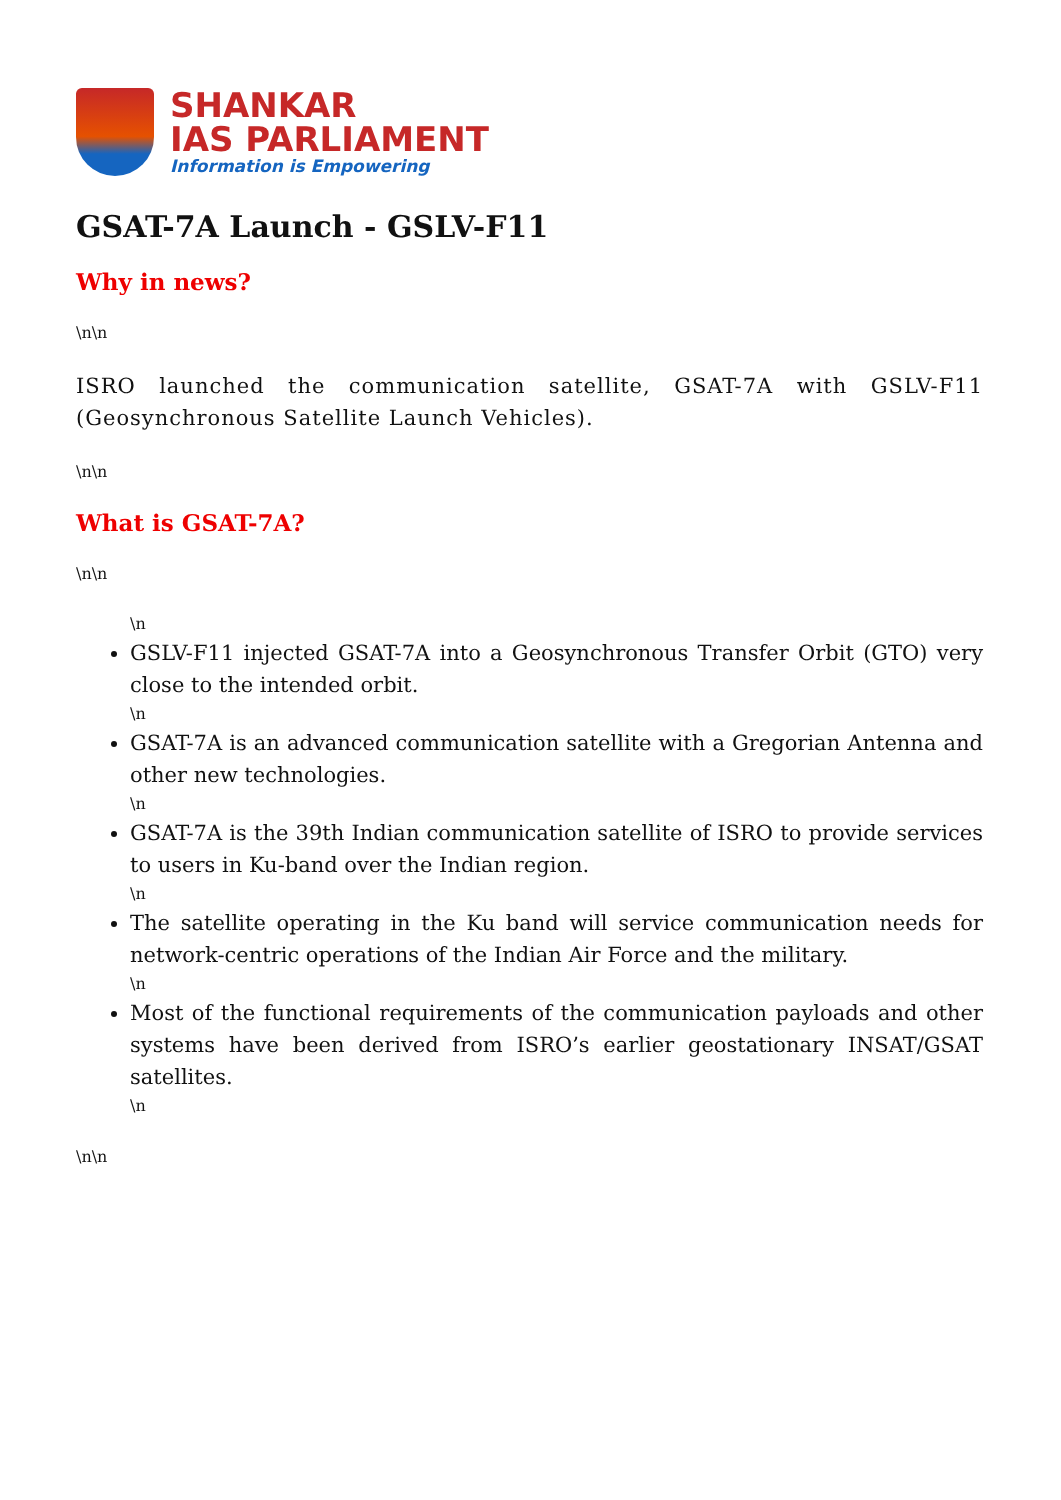SHANKAR
IAS PARLIAMENT
Information is Empowering
GSAT-7A Launch - GSLV-F11
Why in news?
\n\n
ISRO launched the communication satellite, GSAT-7A with GSLV-F11 (Geosynchronous Satellite Launch Vehicles).
\n\n
What is GSAT-7A?
\n\n
\n
GSLV-F11 injected GSAT-7A into a Geosynchronous Transfer Orbit (GTO) very close to the intended orbit.
\n
GSAT-7A is an advanced communication satellite with a Gregorian Antenna and other new technologies.
\n
GSAT-7A is the 39th Indian communication satellite of ISRO to provide services to users in Ku-band over the Indian region.
\n
The satellite operating in the Ku band will service communication needs for network-centric operations of the Indian Air Force and the military.
\n
Most of the functional requirements of the communication payloads and other systems have been derived from ISRO’s earlier geostationary INSAT/GSAT satellites.
\n
\n\n